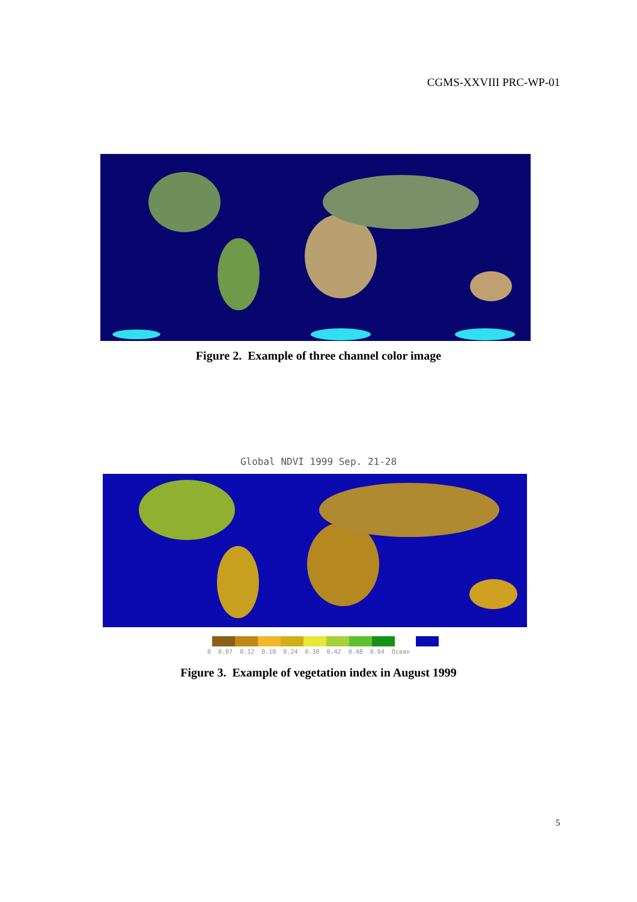CGMS-XXVIII PRC-WP-01
Figure 2. Example of three channel color image
Global NDVI 1999 Sep. 21-28
0 0.07 0.12 0.18 0.24 0.30 0.42 0.48 0.64 Ocean
Figure 3. Example of vegetation index in August 1999
5